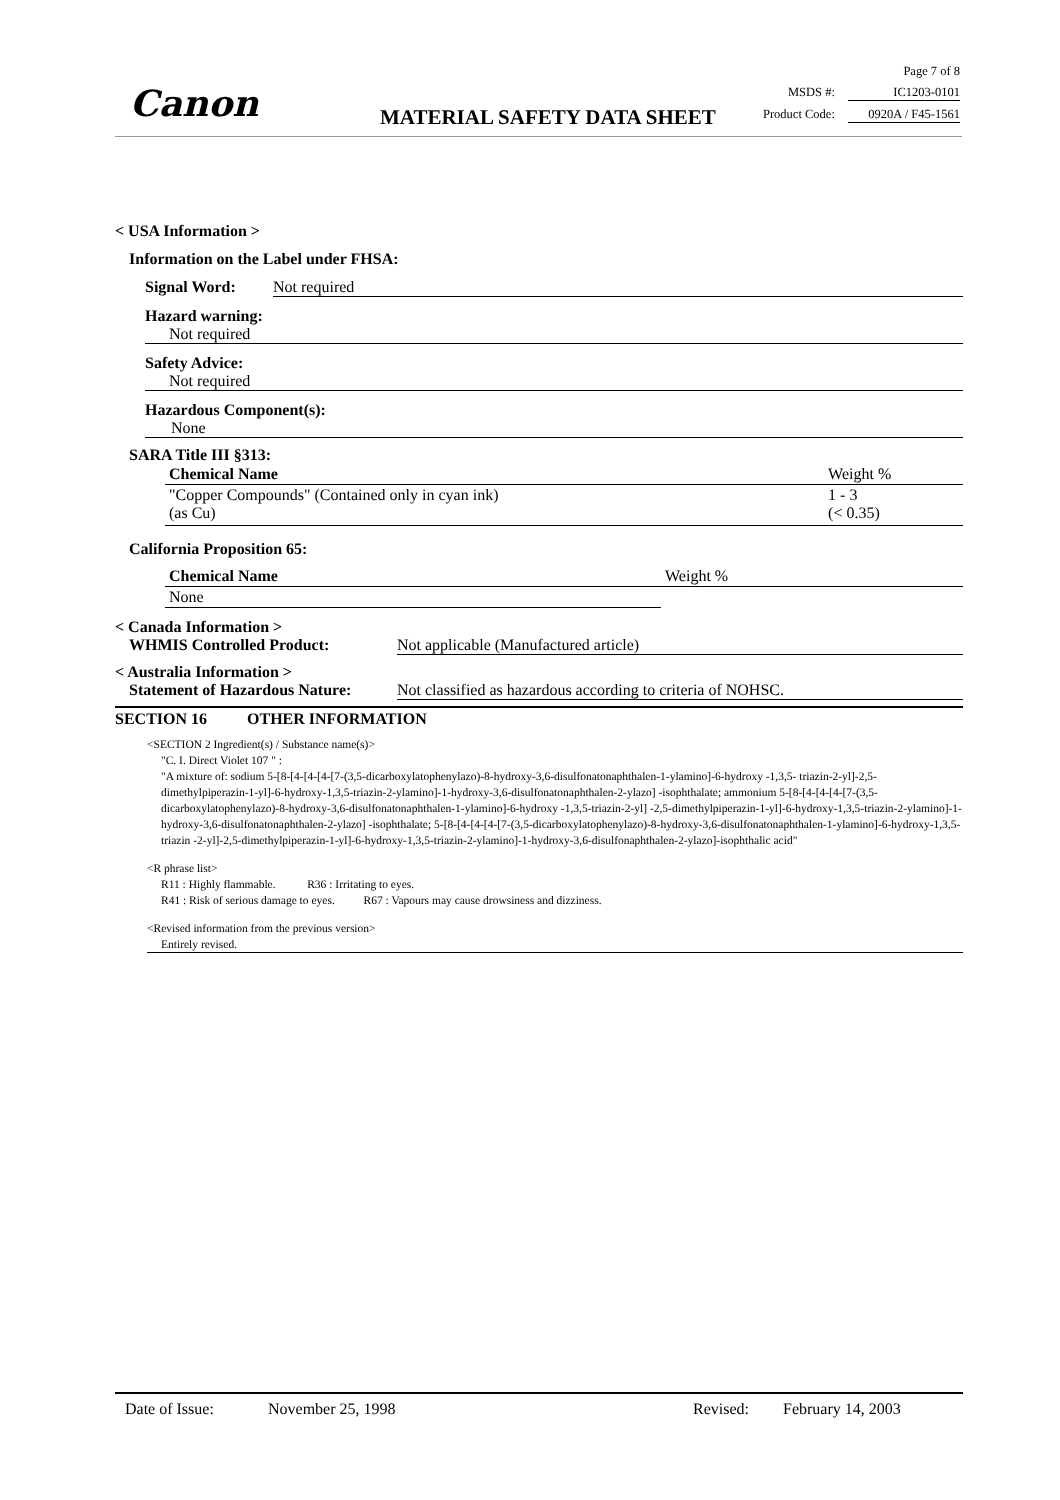Canon MATERIAL SAFETY DATA SHEET
Page 7 of 8
MSDS #: IC1203-0101
Product Code: 0920A / F45-1561
< USA Information >
Information on the Label under FHSA:
Signal Word: Not required
Hazard warning:
Not required
Safety Advice:
Not required
Hazardous Component(s):
None
SARA Title III §313:
| Chemical Name | Weight % |
| --- | --- |
| "Copper Compounds" (Contained only in cyan ink) (as Cu) | 1 - 3 (< 0.35) |
California Proposition 65:
| Chemical Name | Weight % |
| --- | --- |
| None | |
< Canada Information >
WHMIS Controlled Product: Not applicable (Manufactured article)
< Australia Information >
Statement of Hazardous Nature: Not classified as hazardous according to criteria of NOHSC.
SECTION 16 OTHER INFORMATION
<SECTION 2 Ingredient(s) / Substance name(s)>
"C. I. Direct Violet 107 " :
"A mixture of: sodium 5-[8-[4-[4-[4-[7-(3,5-dicarboxylatophenylazo)-8-hydroxy-3,6-disulfonatonaphthalen-1-ylamino]-6-hydroxy -1,3,5- triazin-2-yl]-2,5-dimethylpiperazin-1-yl]-6-hydroxy-1,3,5-triazin-2-ylamino]-1-hydroxy-3,6-disulfonatonaphthalen-2-ylazo] -isophthalate; ammonium 5-[8-[4-[4-[4-[7-(3,5-dicarboxylatophenylazo)-8-hydroxy-3,6-disulfonatonaphthalen-1-ylamino]-6-hydroxy -1,3,5-triazin-2-yl] -2,5-dimethylpiperazin-1-yl]-6-hydroxy-1,3,5-triazin-2-ylamino]-1-hydroxy-3,6-disulfonatonaphthalen-2-ylazo] -isophthalate; 5-[8-[4-[4-[4-[7-(3,5-dicarboxylatophenylazo)-8-hydroxy-3,6-disulfonatonaphthalen-1-ylamino]-6-hydroxy-1,3,5-triazin -2-yl]-2,5-dimethylpiperazin-1-yl]-6-hydroxy-1,3,5-triazin-2-ylamino]-1-hydroxy-3,6-disulfonaphthalen-2-ylazo]-isophthalic acid"
<R phrase list>
R11 : Highly flammable. R36 : Irritating to eyes.
R41 : Risk of serious damage to eyes. R67 : Vapours may cause drowsiness and dizziness.
<Revised information from the previous version>
Entirely revised.
Date of Issue: November 25, 1998 Revised: February 14, 2003